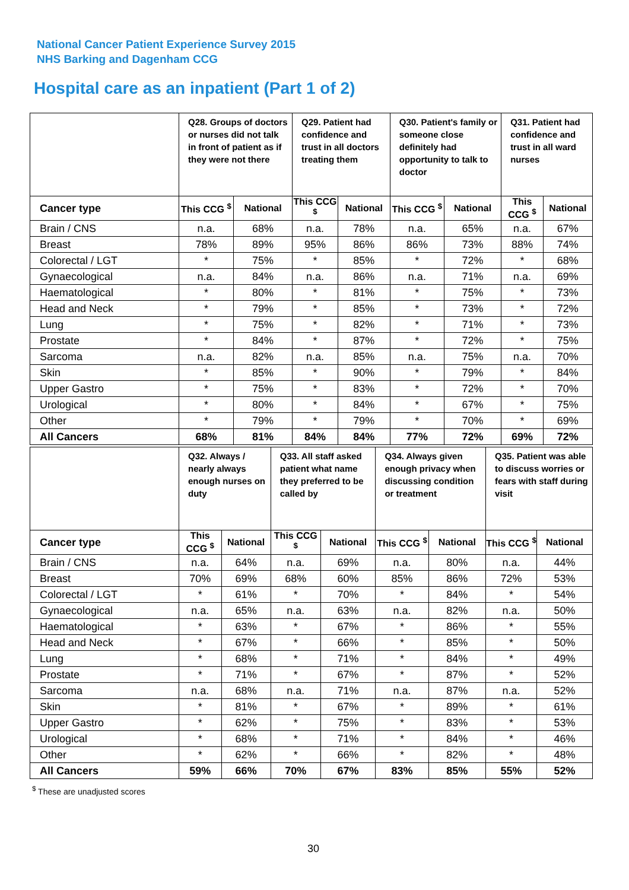National Cancer Patient Experience Survey 2015
NHS Barking and Dagenham CCG
Hospital care as an inpatient (Part 1 of 2)
| | Q28. Groups of doctors or nurses did not talk in front of patient as if they were not there | | Q29. Patient had confidence and trust in all doctors treating them | | Q30. Patient's family or someone close definitely had opportunity to talk to doctor | | Q31. Patient had confidence and trust in all ward nurses | |
| --- | --- | --- | --- | --- | --- | --- | --- | --- |
| Cancer type | This CCG <sup>$</sup> | National | This CCG <sup>$</sup> | National | This CCG <sup>$</sup> | National | This CCG <sup>$</sup> | National |
| Brain / CNS | n.a. | 68% | n.a. | 78% | n.a. | 65% | n.a. | 67% |
| Breast | 78% | 89% | 95% | 86% | 86% | 73% | 88% | 74% |
| Colorectal / LGT | * | 75% | * | 85% | * | 72% | * | 68% |
| Gynaecological | n.a. | 84% | n.a. | 86% | n.a. | 71% | n.a. | 69% |
| Haematological | * | 80% | * | 81% | * | 75% | * | 73% |
| Head and Neck | * | 79% | * | 85% | * | 73% | * | 72% |
| Lung | * | 75% | * | 82% | * | 71% | * | 73% |
| Prostate | * | 84% | * | 87% | * | 72% | * | 75% |
| Sarcoma | n.a. | 82% | n.a. | 85% | n.a. | 75% | n.a. | 70% |
| Skin | * | 85% | * | 90% | * | 79% | * | 84% |
| Upper Gastro | * | 75% | * | 83% | * | 72% | * | 70% |
| Urological | * | 80% | * | 84% | * | 67% | * | 75% |
| Other | * | 79% | * | 79% | * | 70% | * | 69% |
| All Cancers | 68% | 81% | 84% | 84% | 77% | 72% | 69% | 72% |
| | Q32. Always / nearly always enough nurses on duty | | Q33. All staff asked patient what name they preferred to be called by | | Q34. Always given enough privacy when discussing condition or treatment | | Q35. Patient was able to discuss worries or fears with staff during visit | |
| --- | --- | --- | --- | --- | --- | --- | --- | --- |
| Cancer type | This CCG <sup>$</sup> | National | This CCG <sup>$</sup> | National | This CCG <sup>$</sup> | National | This CCG <sup>$</sup> | National |
| Brain / CNS | n.a. | 64% | n.a. | 69% | n.a. | 80% | n.a. | 44% |
| Breast | 70% | 69% | 68% | 60% | 85% | 86% | 72% | 53% |
| Colorectal / LGT | * | 61% | * | 70% | * | 84% | * | 54% |
| Gynaecological | n.a. | 65% | n.a. | 63% | n.a. | 82% | n.a. | 50% |
| Haematological | * | 63% | * | 67% | * | 86% | * | 55% |
| Head and Neck | * | 67% | * | 66% | * | 85% | * | 50% |
| Lung | * | 68% | * | 71% | * | 84% | * | 49% |
| Prostate | * | 71% | * | 67% | * | 87% | * | 52% |
| Sarcoma | n.a. | 68% | n.a. | 71% | n.a. | 87% | n.a. | 52% |
| Skin | * | 81% | * | 67% | * | 89% | * | 61% |
| Upper Gastro | * | 62% | * | 75% | * | 83% | * | 53% |
| Urological | * | 68% | * | 71% | * | 84% | * | 46% |
| Other | * | 62% | * | 66% | * | 82% | * | 48% |
| All Cancers | 59% | 66% | 70% | 67% | 83% | 85% | 55% | 52% |
<sup>$</sup> These are unadjusted scores
30